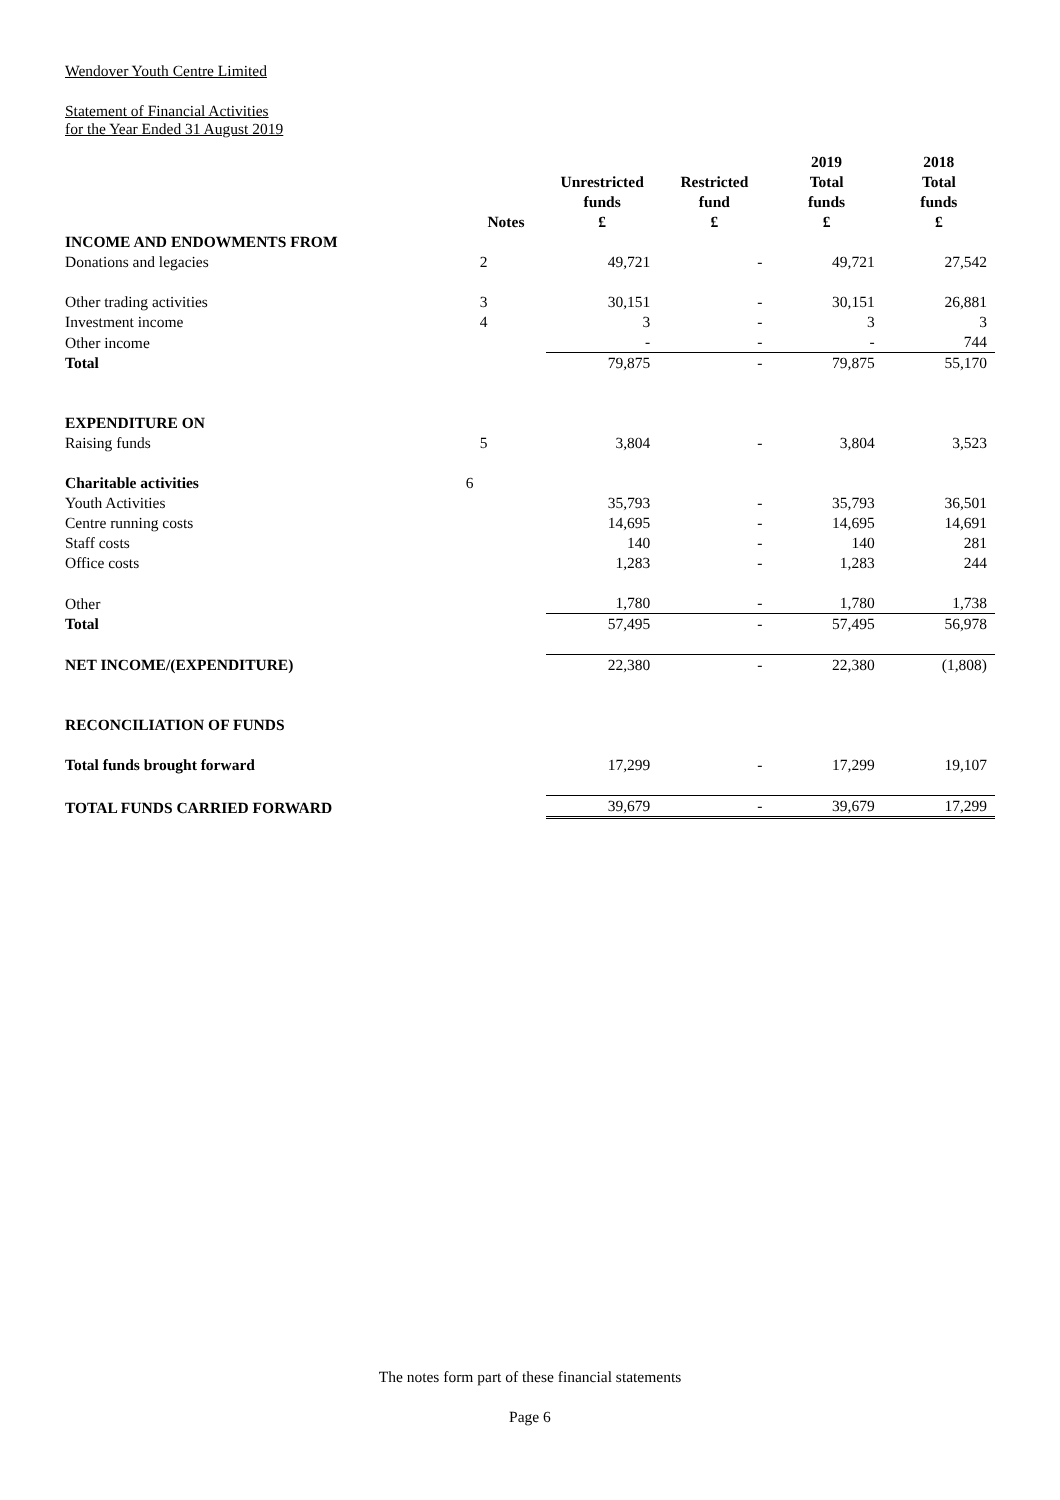Wendover Youth Centre Limited
Statement of Financial Activities
for the Year Ended 31 August 2019
| | | | | 2019 | 2018 |
| --- | --- | --- | --- | --- | --- |
| | | Unrestricted | Restricted | Total | Total |
| | | funds | fund | funds | funds |
| | Notes | £ | £ | £ | £ |
| INCOME AND ENDOWMENTS FROM | | | | | |
| Donations and legacies | 2 | 49,721 | - | 49,721 | 27,542 |
| Other trading activities | 3 | 30,151 | - | 30,151 | 26,881 |
| Investment income | 4 | 3 | - | 3 | 3 |
| Other income | | - | - | - | 744 |
| Total | | 79,875 | - | 79,875 | 55,170 |
| EXPENDITURE ON | | | | | |
| Raising funds | 5 | 3,804 | - | 3,804 | 3,523 |
| Charitable activities | 6 | | | | |
| Youth Activities | | 35,793 | - | 35,793 | 36,501 |
| Centre running costs | | 14,695 | - | 14,695 | 14,691 |
| Staff costs | | 140 | - | 140 | 281 |
| Office costs | | 1,283 | - | 1,283 | 244 |
| Other | | 1,780 | - | 1,780 | 1,738 |
| Total | | 57,495 | - | 57,495 | 56,978 |
| NET INCOME/(EXPENDITURE) | | 22,380 | - | 22,380 | (1,808) |
| RECONCILIATION OF FUNDS | | | | | |
| Total funds brought forward | | 17,299 | - | 17,299 | 19,107 |
| TOTAL FUNDS CARRIED FORWARD | | 39,679 | - | 39,679 | 17,299 |
The notes form part of these financial statements
Page 6